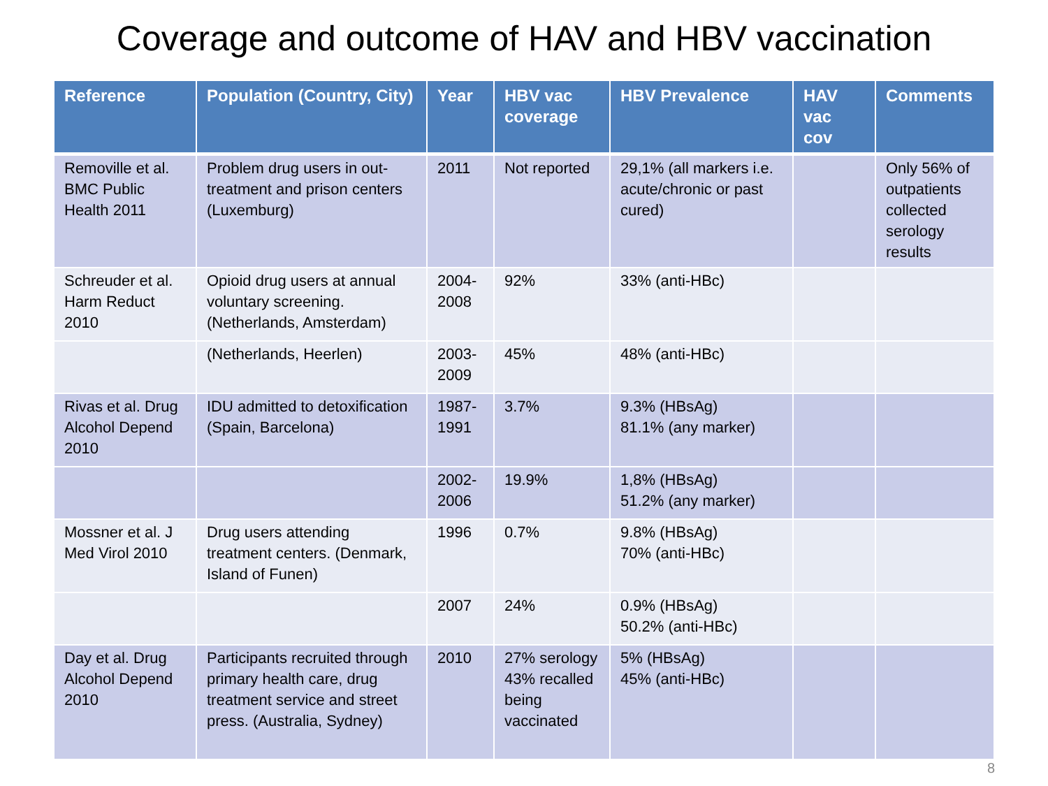Coverage and outcome of HAV and HBV vaccination
| Reference | Population (Country, City) | Year | HBV vac coverage | HBV Prevalence | HAV vac cov | Comments |
| --- | --- | --- | --- | --- | --- | --- |
| Removille et al. BMC Public Health 2011 | Problem drug users in out-treatment and prison centers (Luxemburg) | 2011 | Not reported | 29,1% (all markers i.e. acute/chronic or past cured) | | Only 56% of outpatients collected serology results |
| Schreuder et al. Harm Reduct 2010 | Opioid drug users at annual voluntary screening. (Netherlands, Amsterdam) | 2004-2008 | 92% | 33% (anti-HBc) | | |
| | (Netherlands, Heerlen) | 2003-2009 | 45% | 48% (anti-HBc) | | |
| Rivas et al. Drug Alcohol Depend 2010 | IDU admitted to detoxification (Spain, Barcelona) | 1987-1991 | 3.7% | 9.3% (HBsAg) 81.1% (any marker) | | |
| | | 2002-2006 | 19.9% | 1,8% (HBsAg) 51.2% (any marker) | | |
| Mossner et al. J Med Virol 2010 | Drug users attending treatment centers. (Denmark, Island of Funen) | 1996 | 0.7% | 9.8% (HBsAg) 70% (anti-HBc) | | |
| | | 2007 | 24% | 0.9% (HBsAg) 50.2% (anti-HBc) | | |
| Day et al. Drug Alcohol Depend 2010 | Participants recruited through primary health care, drug treatment service and street press. (Australia, Sydney) | 2010 | 27% serology 43% recalled being vaccinated | 5% (HBsAg) 45% (anti-HBc) | | |
8